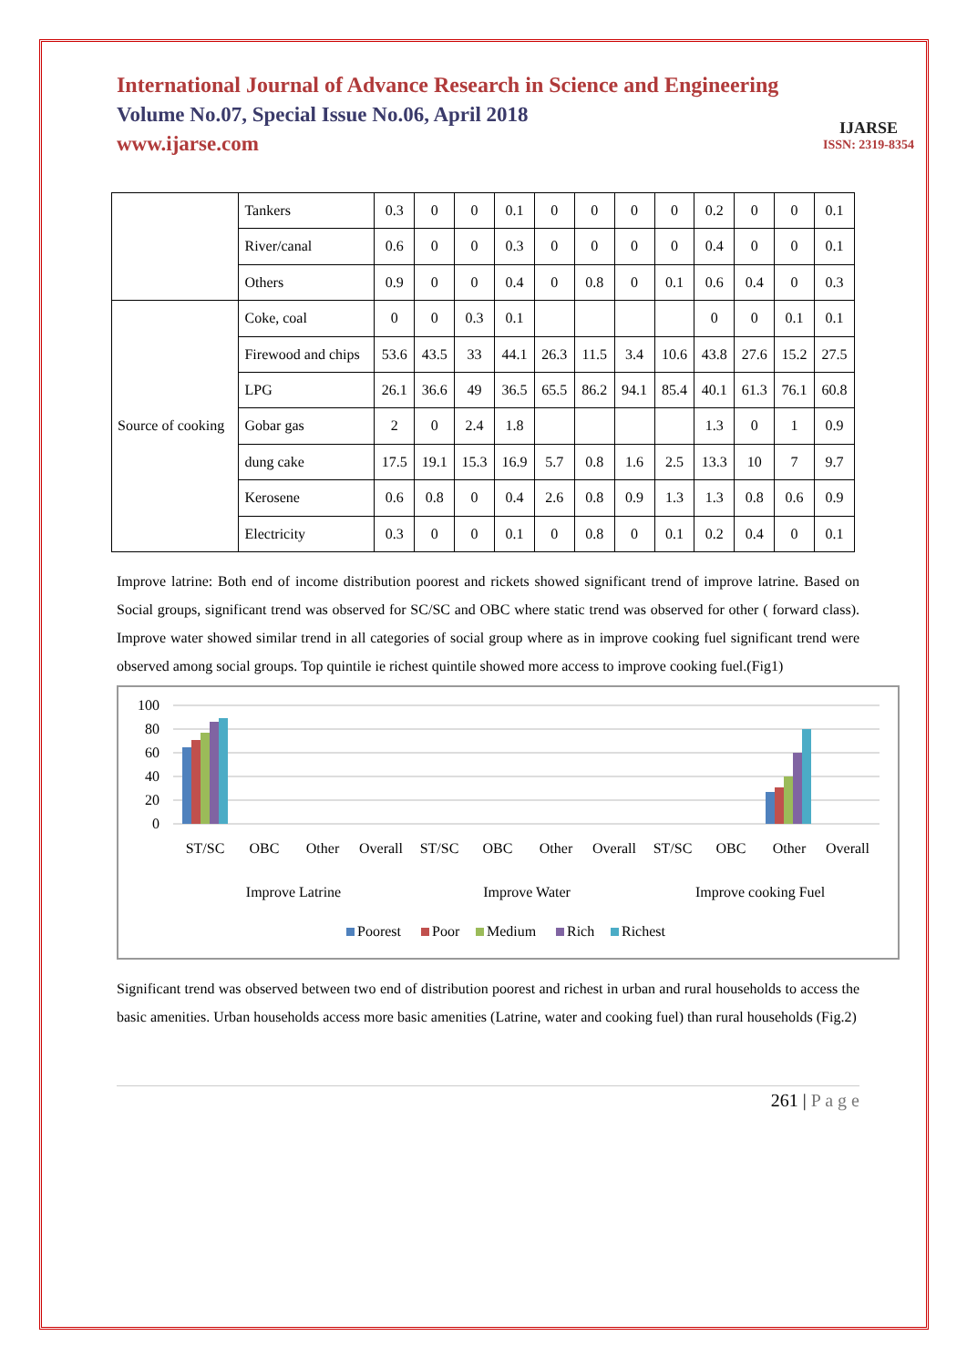International Journal of Advance Research in Science and Engineering
Volume No.07, Special Issue No.06, April 2018
www.ijarse.com
IJARSE
ISSN: 2319-8354
| | Tankers | 0.3 | 0 | 0 | 0.1 | 0 | 0 | 0 | 0 | 0.2 | 0 | 0 | 0.1 |
| | River/canal | 0.6 | 0 | 0 | 0.3 | 0 | 0 | 0 | 0 | 0.4 | 0 | 0 | 0.1 |
| | Others | 0.9 | 0 | 0 | 0.4 | 0 | 0.8 | 0 | 0.1 | 0.6 | 0.4 | 0 | 0.3 |
| Source of cooking | Coke, coal | 0 | 0 | 0.3 | 0.1 | | | | | 0 | 0 | 0.1 | 0.1 |
| | Firewood and chips | 53.6 | 43.5 | 33 | 44.1 | 26.3 | 11.5 | 3.4 | 10.6 | 43.8 | 27.6 | 15.2 | 27.5 |
| | LPG | 26.1 | 36.6 | 49 | 36.5 | 65.5 | 86.2 | 94.1 | 85.4 | 40.1 | 61.3 | 76.1 | 60.8 |
| | Gobar gas | 2 | 0 | 2.4 | 1.8 | | | | | 1.3 | 0 | 1 | 0.9 |
| | dung cake | 17.5 | 19.1 | 15.3 | 16.9 | 5.7 | 0.8 | 1.6 | 2.5 | 13.3 | 10 | 7 | 9.7 |
| | Kerosene | 0.6 | 0.8 | 0 | 0.4 | 2.6 | 0.8 | 0.9 | 1.3 | 1.3 | 0.8 | 0.6 | 0.9 |
| | Electricity | 0.3 | 0 | 0 | 0.1 | 0 | 0.8 | 0 | 0.1 | 0.2 | 0.4 | 0 | 0.1 |
Improve latrine: Both end of income distribution poorest and rickets showed significant trend of improve latrine. Based on Social groups, significant trend was observed for SC/SC and OBC where static trend was observed for other ( forward class). Improve water showed similar trend in all categories of social group where as in improve cooking fuel significant trend were observed among social groups. Top quintile ie richest quintile showed more access to improve cooking fuel.(Fig1)
100
80
60
40
20
0
ST/SC
OBC
Other
Overall
ST/SC
OBC
Other
Overall
ST/SC
OBC
Other
Overall
Improve Latrine
Improve Water
Improve cooking Fuel
Poorest
Poor
Medium
Rich
Richest
Significant trend was observed between two end of distribution poorest and richest in urban and rural households to access the basic amenities. Urban households access more basic amenities (Latrine, water and cooking fuel) than rural households (Fig.2)
261 | P a g e